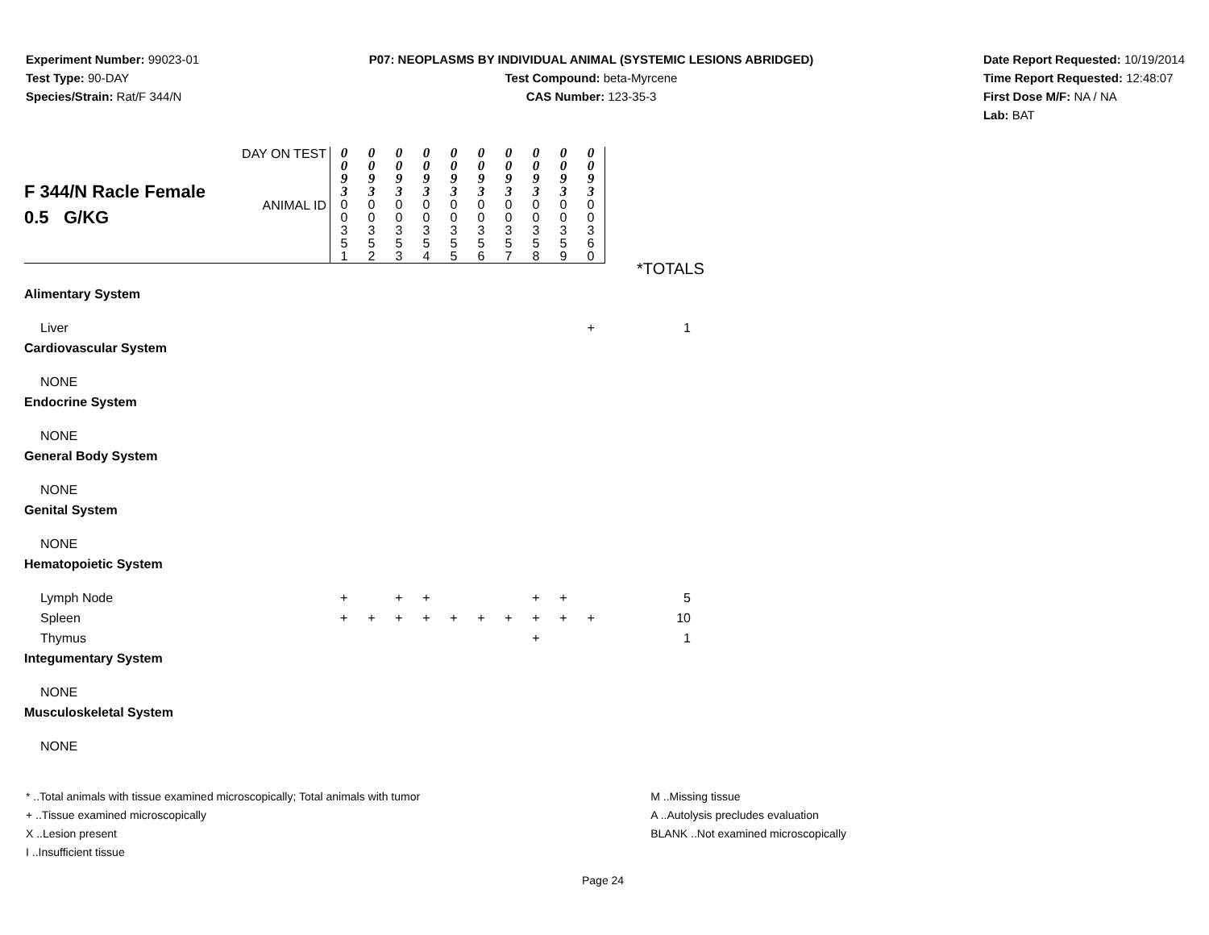Experiment Number: 99023-01
Test Type: 90-DAY
Species/Strain: Rat/F 344/N
P07: NEOPLASMS BY INDIVIDUAL ANIMAL (SYSTEMIC LESIONS ABRIDGED)
Test Compound: beta-Myrcene
CAS Number: 123-35-3
Date Report Requested: 10/19/2014
Time Report Requested: 12:48:07
First Dose M/F: NA / NA
Lab: BAT
| F 344/N Racle Female 0.5 G/KG | DAY ON TEST | 0 0 9 3 | 0 0 9 3 | 0 0 9 3 | 0 0 9 3 | 0 0 9 3 | 0 0 9 3 | 0 0 9 3 | 0 0 9 3 | 0 0 9 3 | 0 0 9 3 | |
| | ANIMAL ID | 0 0 3 5 1 | 0 0 3 5 2 | 0 0 3 5 3 | 0 0 3 5 4 | 0 0 3 5 5 | 0 0 3 5 6 | 0 0 3 5 7 | 0 0 3 5 8 | 0 0 3 5 9 | 0 0 3 6 0 | |
| Alimentary System | | | | | | | | | | | | |
| Liver | | | | | | | | | | | + | 1 |
| Cardiovascular System | | | | | | | | | | | | |
| NONE | | | | | | | | | | | | |
| Endocrine System | | | | | | | | | | | | |
| NONE | | | | | | | | | | | | |
| General Body System | | | | | | | | | | | | |
| NONE | | | | | | | | | | | | |
| Genital System | | | | | | | | | | | | |
| NONE | | | | | | | | | | | | |
| Hematopoietic System | | | | | | | | | | | | |
| Lymph Node | | + | | + | + | | | | + | + | | 5 |
| Spleen | | + | + | + | + | + | + | + | + | + | + | 10 |
| Thymus | | | | | | | | | + | | | 1 |
| Integumentary System | | | | | | | | | | | | |
| NONE | | | | | | | | | | | | |
| Musculoskeletal System | | | | | | | | | | | | |
| NONE | | | | | | | | | | | | |
*TOTALS
* ..Total animals with tissue examined microscopically; Total animals with tumor
+ ..Tissue examined microscopically
X ..Lesion present
I ..Insufficient tissue
M ..Missing tissue
A ..Autolysis precludes evaluation
BLANK ..Not examined microscopically
Page 24